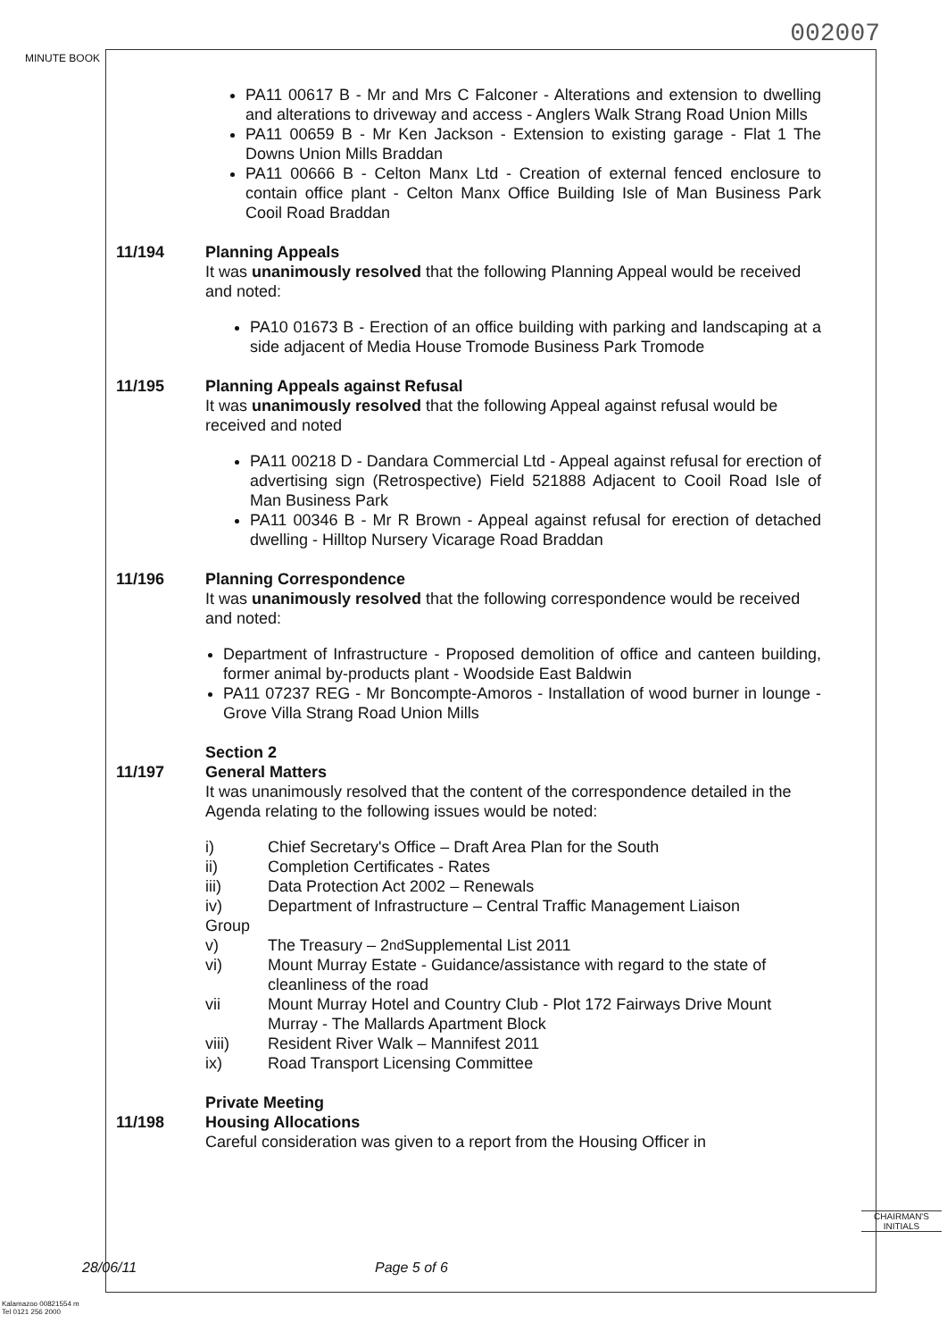002007
MINUTE BOOK
PA11 00617 B - Mr and Mrs C Falconer - Alterations and extension to dwelling and alterations to driveway and access - Anglers Walk Strang Road Union Mills
PA11 00659 B - Mr Ken Jackson - Extension to existing garage - Flat 1 The Downs Union Mills Braddan
PA11 00666 B - Celton Manx Ltd - Creation of external fenced enclosure to contain office plant - Celton Manx Office Building Isle of Man Business Park Cooil Road Braddan
11/194 Planning Appeals
It was unanimously resolved that the following Planning Appeal would be received and noted:
PA10 01673 B - Erection of an office building with parking and landscaping at a side adjacent of Media House Tromode Business Park Tromode
11/195 Planning Appeals against Refusal
It was unanimously resolved that the following Appeal against refusal would be received and noted
PA11 00218 D - Dandara Commercial Ltd - Appeal against refusal for erection of advertising sign (Retrospective) Field 521888 Adjacent to Cooil Road Isle of Man Business Park
PA11 00346 B - Mr R Brown - Appeal against refusal for erection of detached dwelling - Hilltop Nursery Vicarage Road Braddan
11/196 Planning Correspondence
It was unanimously resolved that the following correspondence would be received and noted:
Department of Infrastructure - Proposed demolition of office and canteen building, former animal by-products plant - Woodside East Baldwin
PA11 07237 REG - Mr Boncompte-Amoros - Installation of wood burner in lounge - Grove Villa Strang Road Union Mills
11/197 Section 2
General Matters
It was unanimously resolved that the content of the correspondence detailed in the Agenda relating to the following issues would be noted:
i) Chief Secretary's Office – Draft Area Plan for the South
ii) Completion Certificates - Rates
iii) Data Protection Act 2002 – Renewals
iv) Department of Infrastructure – Central Traffic Management Liaison
Group
v) The Treasury – 2<sup>nd</sup> Supplemental List 2011
vi) Mount Murray Estate - Guidance/assistance with regard to the state of cleanliness of the road
vii Mount Murray Hotel and Country Club - Plot 172 Fairways Drive Mount Murray - The Mallards Apartment Block
viii) Resident River Walk – Mannifest 2011
ix) Road Transport Licensing Committee
11/198 Private Meeting
Housing Allocations
Careful consideration was given to a report from the Housing Officer in
CHAIRMAN'S
INITIALS
28/06/11 Page 5 of 6
Kalamazoo 00821554 m
Tel 0121 256 2000